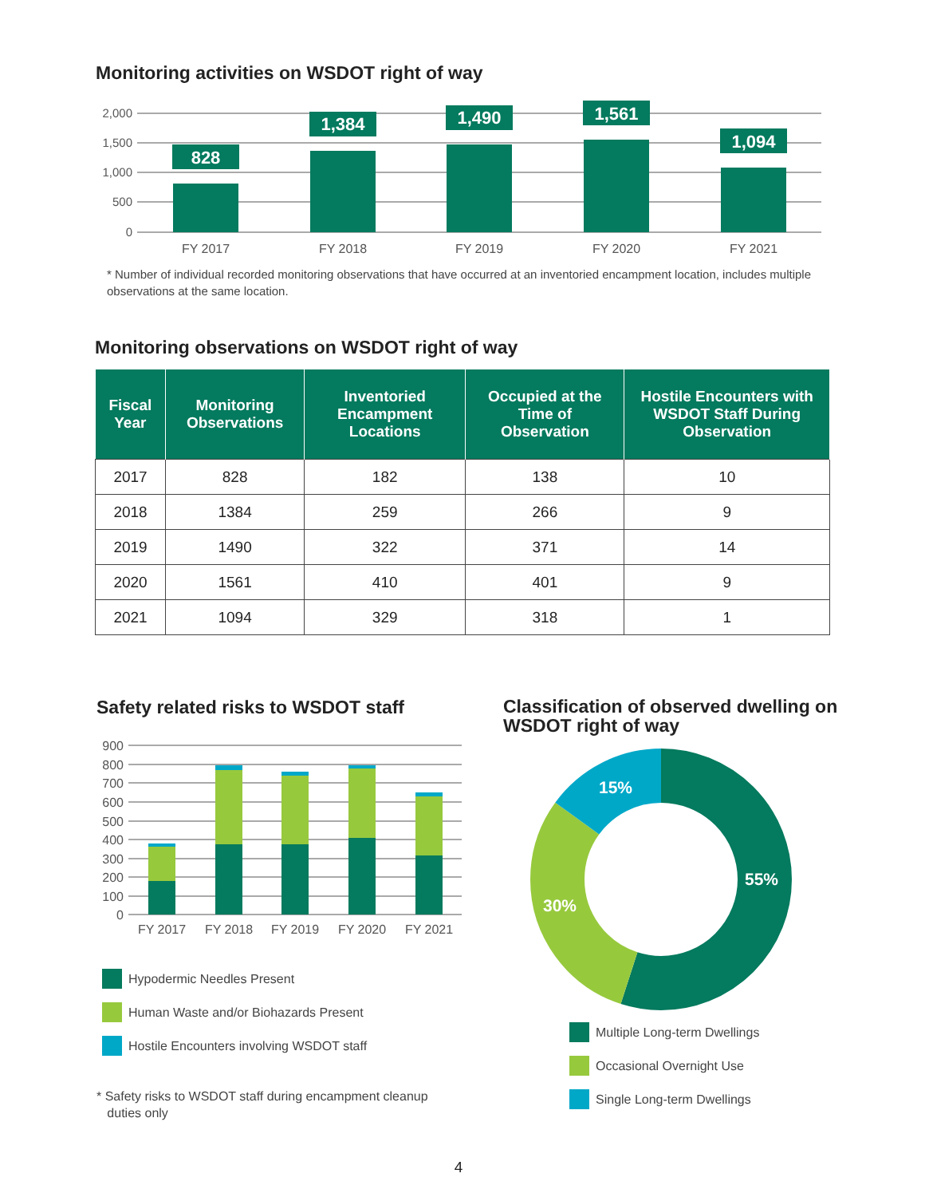Monitoring activities on WSDOT right of way
2,000
1,500
1,000
500
0
828
1,384
1,490
1,561
1,094
FY 2017
FY 2018
FY 2019
FY 2020
FY 2021
* Number of individual recorded monitoring observations that have occurred at an inventoried encampment location, includes multiple observations at the same location.
Monitoring observations on WSDOT right of way
| Fiscal Year | Monitoring Observations | Inventoried Encampment Locations | Occupied at the Time of Observation | Hostile Encounters with WSDOT Staff During Observation |
| --- | --- | --- | --- | --- |
| 2017 | 828 | 182 | 138 | 10 |
| 2018 | 1384 | 259 | 266 | 9 |
| 2019 | 1490 | 322 | 371 | 14 |
| 2020 | 1561 | 410 | 401 | 9 |
| 2021 | 1094 | 329 | 318 | 1 |
Safety related risks to WSDOT staff
900
800
700
600
500
400
300
200
100
0
FY 2017
FY 2018
FY 2019
FY 2020
FY 2021
Hypodermic Needles Present
Human Waste and/or Biohazards Present
Hostile Encounters involving WSDOT staff
* Safety risks to WSDOT staff during encampment cleanup
duties only
Classification of observed dwelling on WSDOT right of way
55%
30%
15%
Multiple Long-term Dwellings
Occasional Overnight Use
Single Long-term Dwellings
4